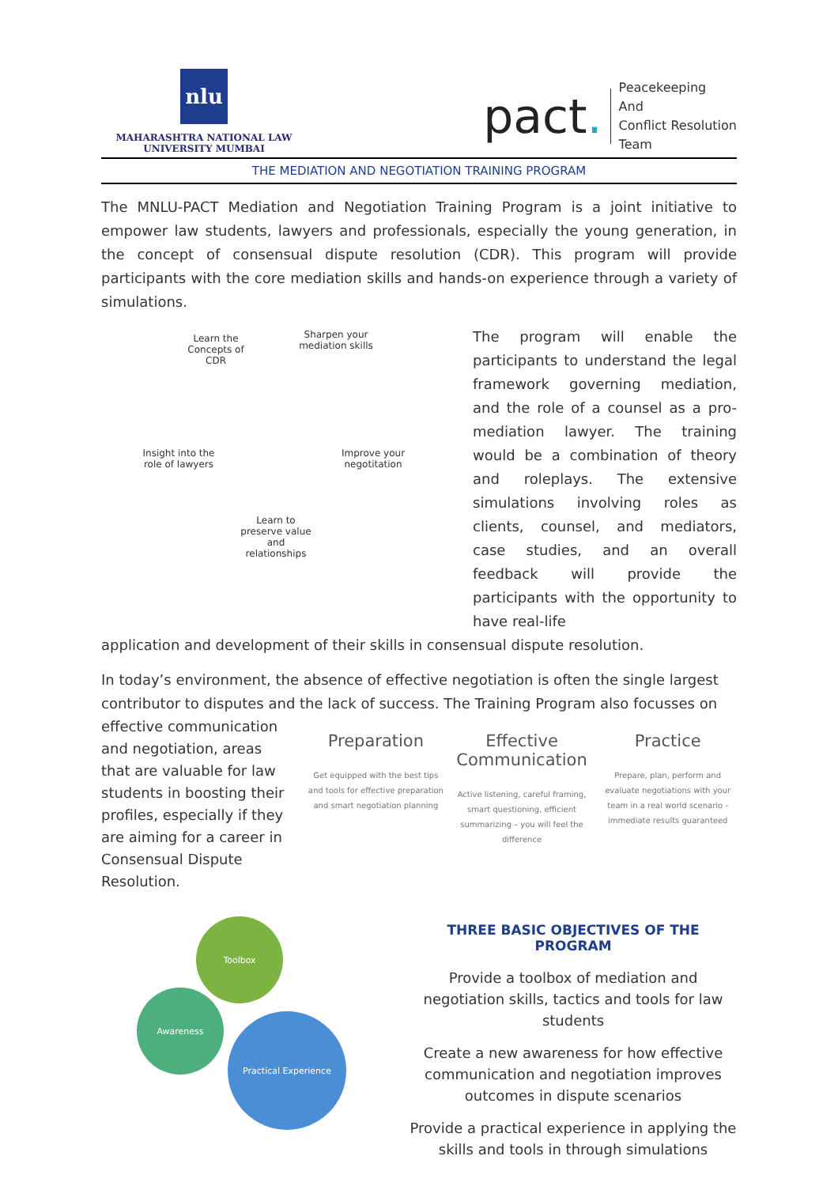nlu
MAHARASHTRA NATIONAL LAW
UNIVERSITY MUMBAI
pact.
Peacekeeping
And
Conflict Resolution
Team
THE MEDIATION AND NEGOTIATION TRAINING PROGRAM
The MNLU-PACT Mediation and Negotiation Training Program is a joint initiative to empower law students, lawyers and professionals, especially the young generation, in the concept of consensual dispute resolution (CDR). This program will provide participants with the core mediation skills and hands-on experience through a variety of simulations.
Learn the Concepts of CDR
Sharpen your mediation skills
Insight into the role of lawyers
Improve your negotitation
Learn to preserve value and relationships
The program will enable the participants to understand the legal framework governing mediation, and the role of a counsel as a pro-mediation lawyer. The training would be a combination of theory and roleplays. The extensive simulations involving roles as clients, counsel, and mediators, case studies, and an overall feedback will provide the participants with the opportunity to have real-life
application and development of their skills in consensual dispute resolution.
In today’s environment, the absence of effective negotiation is often the single largest contributor to disputes and the lack of success. The Training Program also focusses on
effective communication and negotiation, areas that are valuable for law students in boosting their profiles, especially if they are aiming for a career in Consensual Dispute Resolution.
Preparation
Get equipped with the best tips and tools for effective preparation and smart negotiation planning
Effective Communication
Active listening, careful framing, smart questioning, efficient summarizing – you will feel the difference
Practice
Prepare, plan, perform and evaluate negotiations with your team in a real world scenario - immediate results guaranteed
Toolbox
Awareness
Practical Experience
THREE BASIC OBJECTIVES OF THE PROGRAM
Provide a toolbox of mediation and negotiation skills, tactics and tools for law students
Create a new awareness for how effective communication and negotiation improves outcomes in dispute scenarios
Provide a practical experience in applying the skills and tools in through simulations